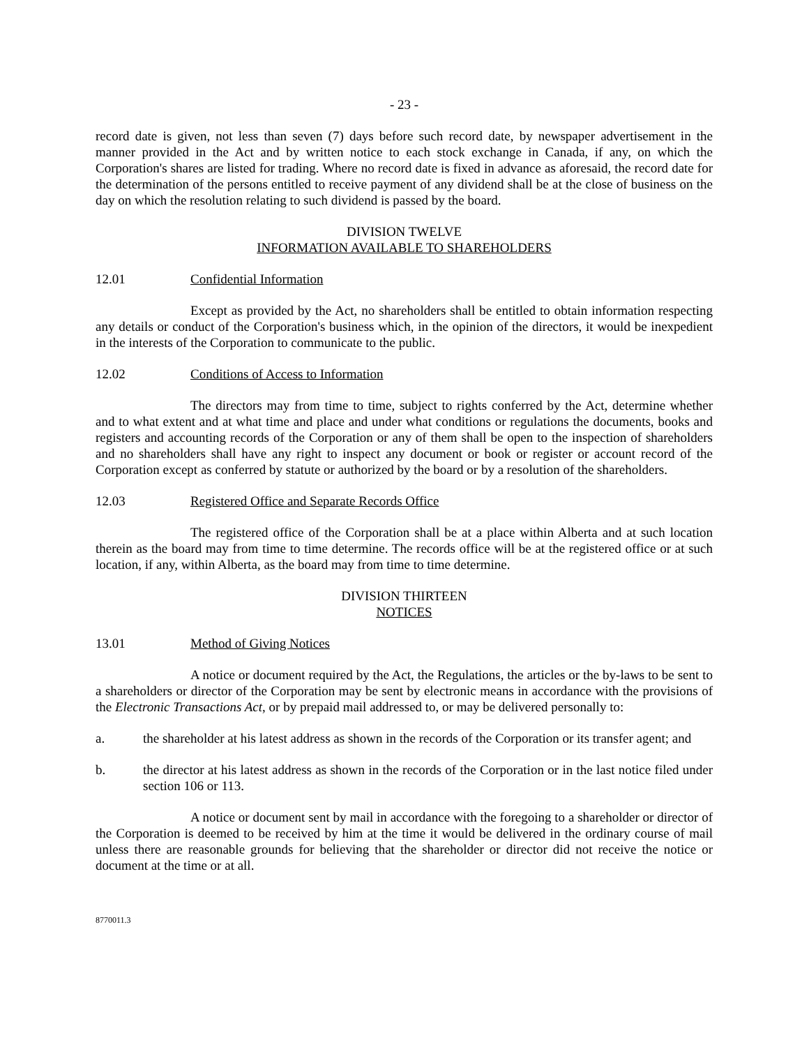- 23 -
record date is given, not less than seven (7) days before such record date, by newspaper advertisement in the manner provided in the Act and by written notice to each stock exchange in Canada, if any, on which the Corporation's shares are listed for trading. Where no record date is fixed in advance as aforesaid, the record date for the determination of the persons entitled to receive payment of any dividend shall be at the close of business on the day on which the resolution relating to such dividend is passed by the board.
DIVISION TWELVE
INFORMATION AVAILABLE TO SHAREHOLDERS
12.01 Confidential Information
Except as provided by the Act, no shareholders shall be entitled to obtain information respecting any details or conduct of the Corporation's business which, in the opinion of the directors, it would be inexpedient in the interests of the Corporation to communicate to the public.
12.02 Conditions of Access to Information
The directors may from time to time, subject to rights conferred by the Act, determine whether and to what extent and at what time and place and under what conditions or regulations the documents, books and registers and accounting records of the Corporation or any of them shall be open to the inspection of shareholders and no shareholders shall have any right to inspect any document or book or register or account record of the Corporation except as conferred by statute or authorized by the board or by a resolution of the shareholders.
12.03 Registered Office and Separate Records Office
The registered office of the Corporation shall be at a place within Alberta and at such location therein as the board may from time to time determine. The records office will be at the registered office or at such location, if any, within Alberta, as the board may from time to time determine.
DIVISION THIRTEEN
NOTICES
13.01 Method of Giving Notices
A notice or document required by the Act, the Regulations, the articles or the by-laws to be sent to a shareholders or director of the Corporation may be sent by electronic means in accordance with the provisions of the Electronic Transactions Act, or by prepaid mail addressed to, or may be delivered personally to:
a. the shareholder at his latest address as shown in the records of the Corporation or its transfer agent; and
b. the director at his latest address as shown in the records of the Corporation or in the last notice filed under section 106 or 113.
A notice or document sent by mail in accordance with the foregoing to a shareholder or director of the Corporation is deemed to be received by him at the time it would be delivered in the ordinary course of mail unless there are reasonable grounds for believing that the shareholder or director did not receive the notice or document at the time or at all.
8770011.3